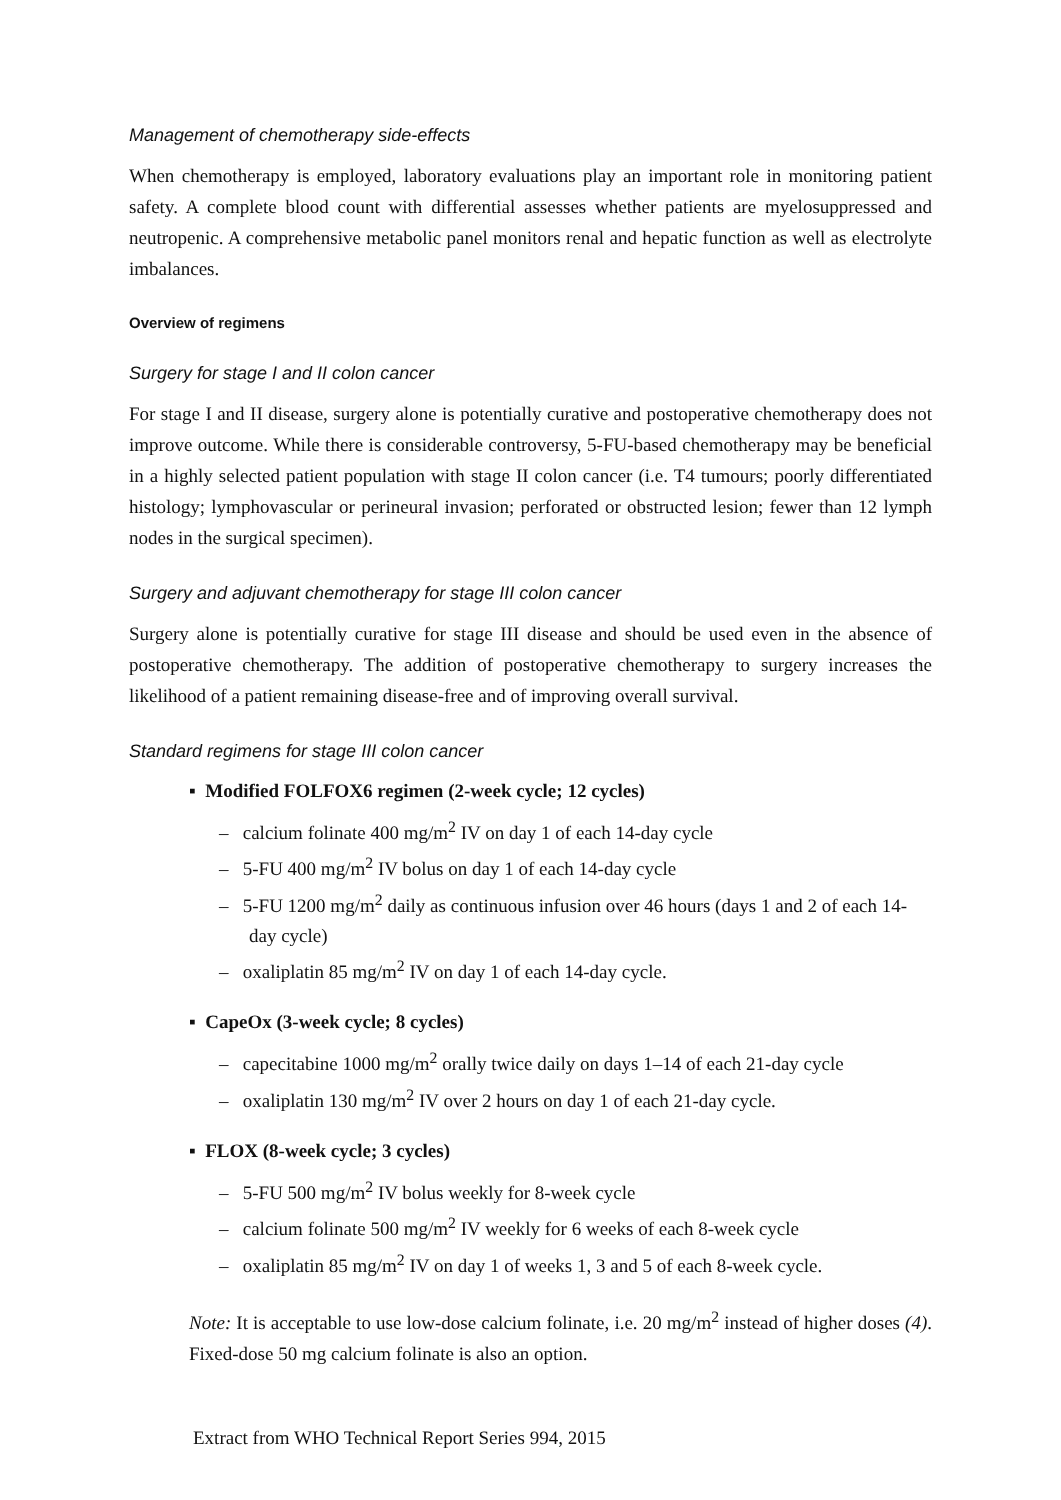Management of chemotherapy side-effects
When chemotherapy is employed, laboratory evaluations play an important role in monitoring patient safety. A complete blood count with differential assesses whether patients are myelosuppressed and neutropenic. A comprehensive metabolic panel monitors renal and hepatic function as well as electrolyte imbalances.
Overview of regimens
Surgery for stage I and II colon cancer
For stage I and II disease, surgery alone is potentially curative and postoperative chemotherapy does not improve outcome. While there is considerable controversy, 5-FU-based chemotherapy may be beneficial in a highly selected patient population with stage II colon cancer (i.e. T4 tumours; poorly differentiated histology; lymphovascular or perineural invasion; perforated or obstructed lesion; fewer than 12 lymph nodes in the surgical specimen).
Surgery and adjuvant chemotherapy for stage III colon cancer
Surgery alone is potentially curative for stage III disease and should be used even in the absence of postoperative chemotherapy. The addition of postoperative chemotherapy to surgery increases the likelihood of a patient remaining disease-free and of improving overall survival.
Standard regimens for stage III colon cancer
▪ Modified FOLFOX6 regimen (2-week cycle; 12 cycles)
– calcium folinate 400 mg/m<sup>2</sup> IV on day 1 of each 14-day cycle
– 5-FU 400 mg/m<sup>2</sup> IV bolus on day 1 of each 14-day cycle
– 5-FU 1200 mg/m<sup>2</sup> daily as continuous infusion over 46 hours (days 1 and 2 of each 14-day cycle)
– oxaliplatin 85 mg/m<sup>2</sup> IV on day 1 of each 14-day cycle.
▪ CapeOx (3-week cycle; 8 cycles)
– capecitabine 1000 mg/m<sup>2</sup> orally twice daily on days 1–14 of each 21-day cycle
– oxaliplatin 130 mg/m<sup>2</sup> IV over 2 hours on day 1 of each 21-day cycle.
▪ FLOX (8-week cycle; 3 cycles)
– 5-FU 500 mg/m<sup>2</sup> IV bolus weekly for 8-week cycle
– calcium folinate 500 mg/m<sup>2</sup> IV weekly for 6 weeks of each 8-week cycle
– oxaliplatin 85 mg/m<sup>2</sup> IV on day 1 of weeks 1, 3 and 5 of each 8-week cycle.
Note: It is acceptable to use low-dose calcium folinate, i.e. 20 mg/m<sup>2</sup> instead of higher doses (4). Fixed-dose 50 mg calcium folinate is also an option.
Extract from WHO Technical Report Series 994, 2015